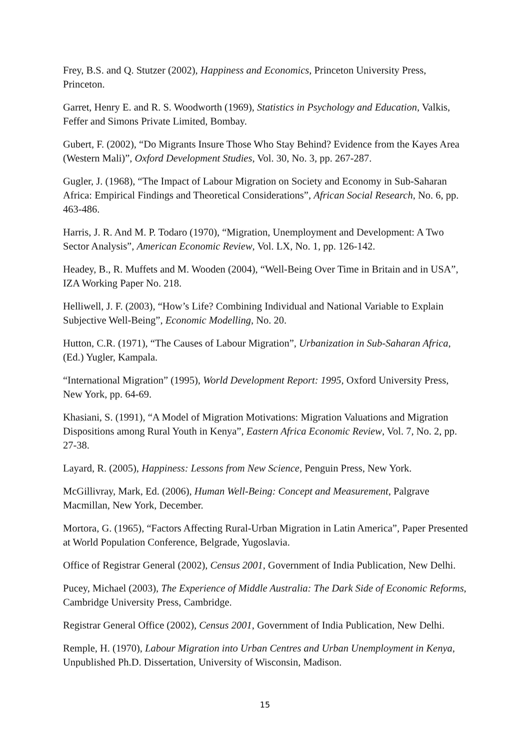Frey, B.S. and Q. Stutzer (2002), Happiness and Economics, Princeton University Press, Princeton.
Garret, Henry E. and R. S. Woodworth (1969), Statistics in Psychology and Education, Valkis, Feffer and Simons Private Limited, Bombay.
Gubert, F. (2002), “Do Migrants Insure Those Who Stay Behind? Evidence from the Kayes Area (Western Mali)”, Oxford Development Studies, Vol. 30, No. 3, pp. 267-287.
Gugler, J. (1968), “The Impact of Labour Migration on Society and Economy in Sub-Saharan Africa: Empirical Findings and Theoretical Considerations”, African Social Research, No. 6, pp. 463-486.
Harris, J. R. And M. P. Todaro (1970), “Migration, Unemployment and Development: A Two Sector Analysis”, American Economic Review, Vol. LX, No. 1, pp. 126-142.
Headey, B., R. Muffets and M. Wooden (2004), “Well-Being Over Time in Britain and in USA”, IZA Working Paper No. 218.
Helliwell, J. F. (2003), “How’s Life? Combining Individual and National Variable to Explain Subjective Well-Being”, Economic Modelling, No. 20.
Hutton, C.R. (1971), “The Causes of Labour Migration”, Urbanization in Sub-Saharan Africa, (Ed.) Yugler, Kampala.
“International Migration” (1995), World Development Report: 1995, Oxford University Press, New York, pp. 64-69.
Khasiani, S. (1991), “A Model of Migration Motivations: Migration Valuations and Migration Dispositions among Rural Youth in Kenya”, Eastern Africa Economic Review, Vol. 7, No. 2, pp. 27-38.
Layard, R. (2005), Happiness: Lessons from New Science, Penguin Press, New York.
McGillivray, Mark, Ed. (2006), Human Well-Being: Concept and Measurement, Palgrave Macmillan, New York, December.
Mortora, G. (1965), “Factors Affecting Rural-Urban Migration in Latin America”, Paper Presented at World Population Conference, Belgrade, Yugoslavia.
Office of Registrar General (2002), Census 2001, Government of India Publication, New Delhi.
Pucey, Michael (2003), The Experience of Middle Australia: The Dark Side of Economic Reforms, Cambridge University Press, Cambridge.
Registrar General Office (2002), Census 2001, Government of India Publication, New Delhi.
Remple, H. (1970), Labour Migration into Urban Centres and Urban Unemployment in Kenya, Unpublished Ph.D. Dissertation, University of Wisconsin, Madison.
15